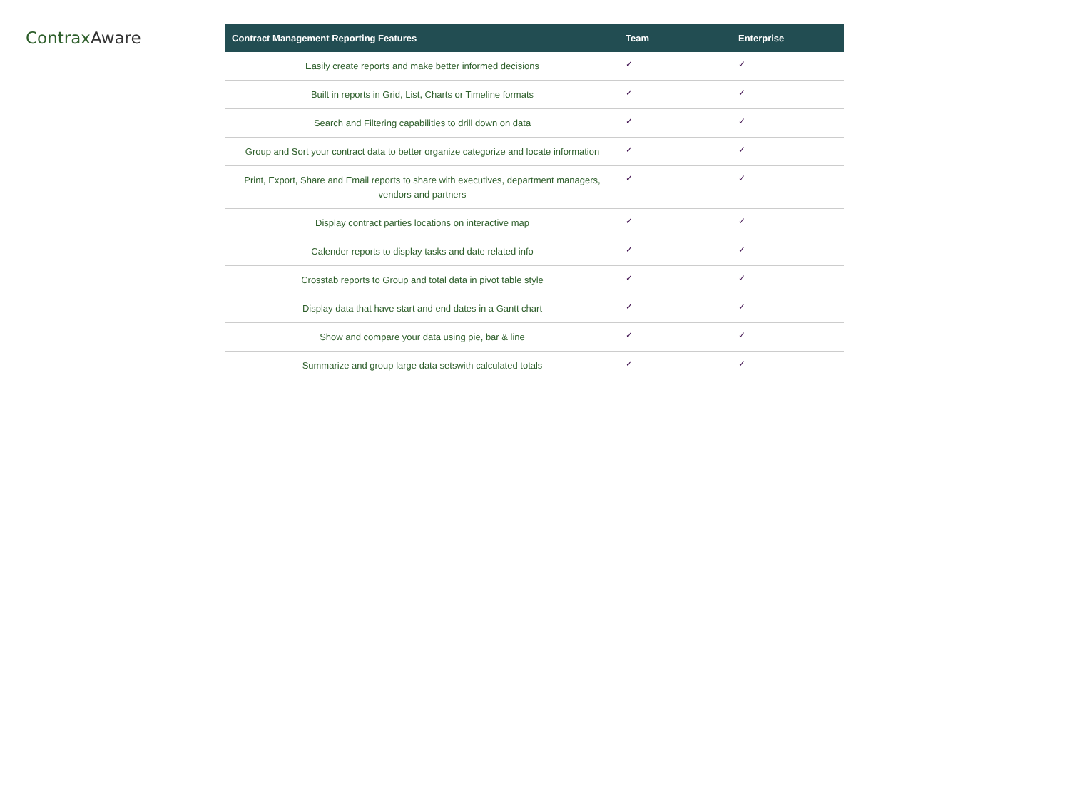Contrax Aware
| Contract Management Reporting Features | Team | Enterprise |
| --- | --- | --- |
| Easily create reports and make better informed decisions | ✓ | ✓ |
| Built in reports in Grid, List, Charts or Timeline formats | ✓ | ✓ |
| Search and Filtering capabilities to drill down on data | ✓ | ✓ |
| Group and Sort your contract data to better organize categorize and locate information | ✓ | ✓ |
| Print, Export, Share and Email reports to share with executives, department managers, vendors and partners | ✓ | ✓ |
| Display contract parties locations on interactive map | ✓ | ✓ |
| Calender reports to display tasks and date related info | ✓ | ✓ |
| Crosstab reports to Group and total data in pivot table style | ✓ | ✓ |
| Display data that have start and end dates in a Gantt chart | ✓ | ✓ |
| Show and compare your data using pie, bar & line | ✓ | ✓ |
| Summarize and group large data setswith calculated totals | ✓ | ✓ |